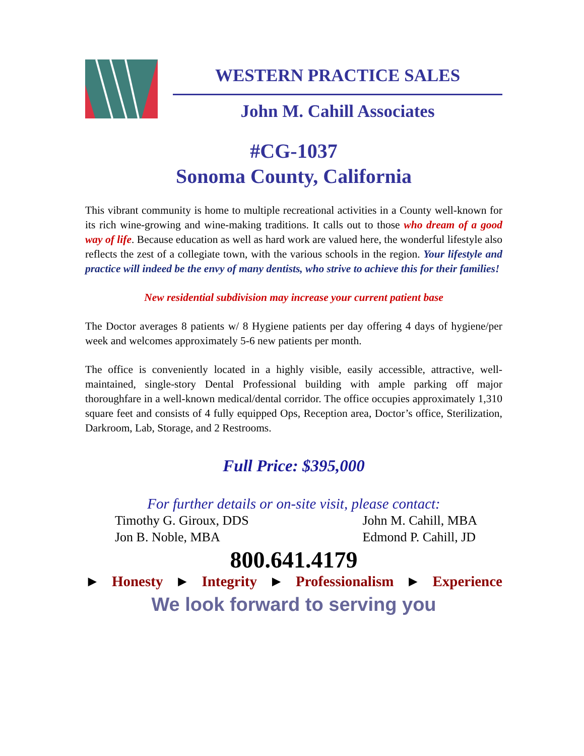WESTERN PRACTICE SALES
John M. Cahill Associates
#CG-1037
Sonoma County, California
This vibrant community is home to multiple recreational activities in a County well-known for its rich wine-growing and wine-making traditions. It calls out to those who dream of a good way of life. Because education as well as hard work are valued here, the wonderful lifestyle also reflects the zest of a collegiate town, with the various schools in the region. Your lifestyle and practice will indeed be the envy of many dentists, who strive to achieve this for their families!
New residential subdivision may increase your current patient base
The Doctor averages 8 patients w/ 8 Hygiene patients per day offering 4 days of hygiene/per week and welcomes approximately 5-6 new patients per month.
The office is conveniently located in a highly visible, easily accessible, attractive, well-maintained, single-story Dental Professional building with ample parking off major thoroughfare in a well-known medical/dental corridor. The office occupies approximately 1,310 square feet and consists of 4 fully equipped Ops, Reception area, Doctor’s office, Sterilization, Darkroom, Lab, Storage, and 2 Restrooms.
Full Price: $395,000
For further details or on-site visit, please contact:
Timothy G. Giroux, DDS
Jon B. Noble, MBA
John M. Cahill, MBA
Edmond P. Cahill, JD
800.641.4179
► Honesty ► Integrity ► Professionalism ► Experience
We look forward to serving you